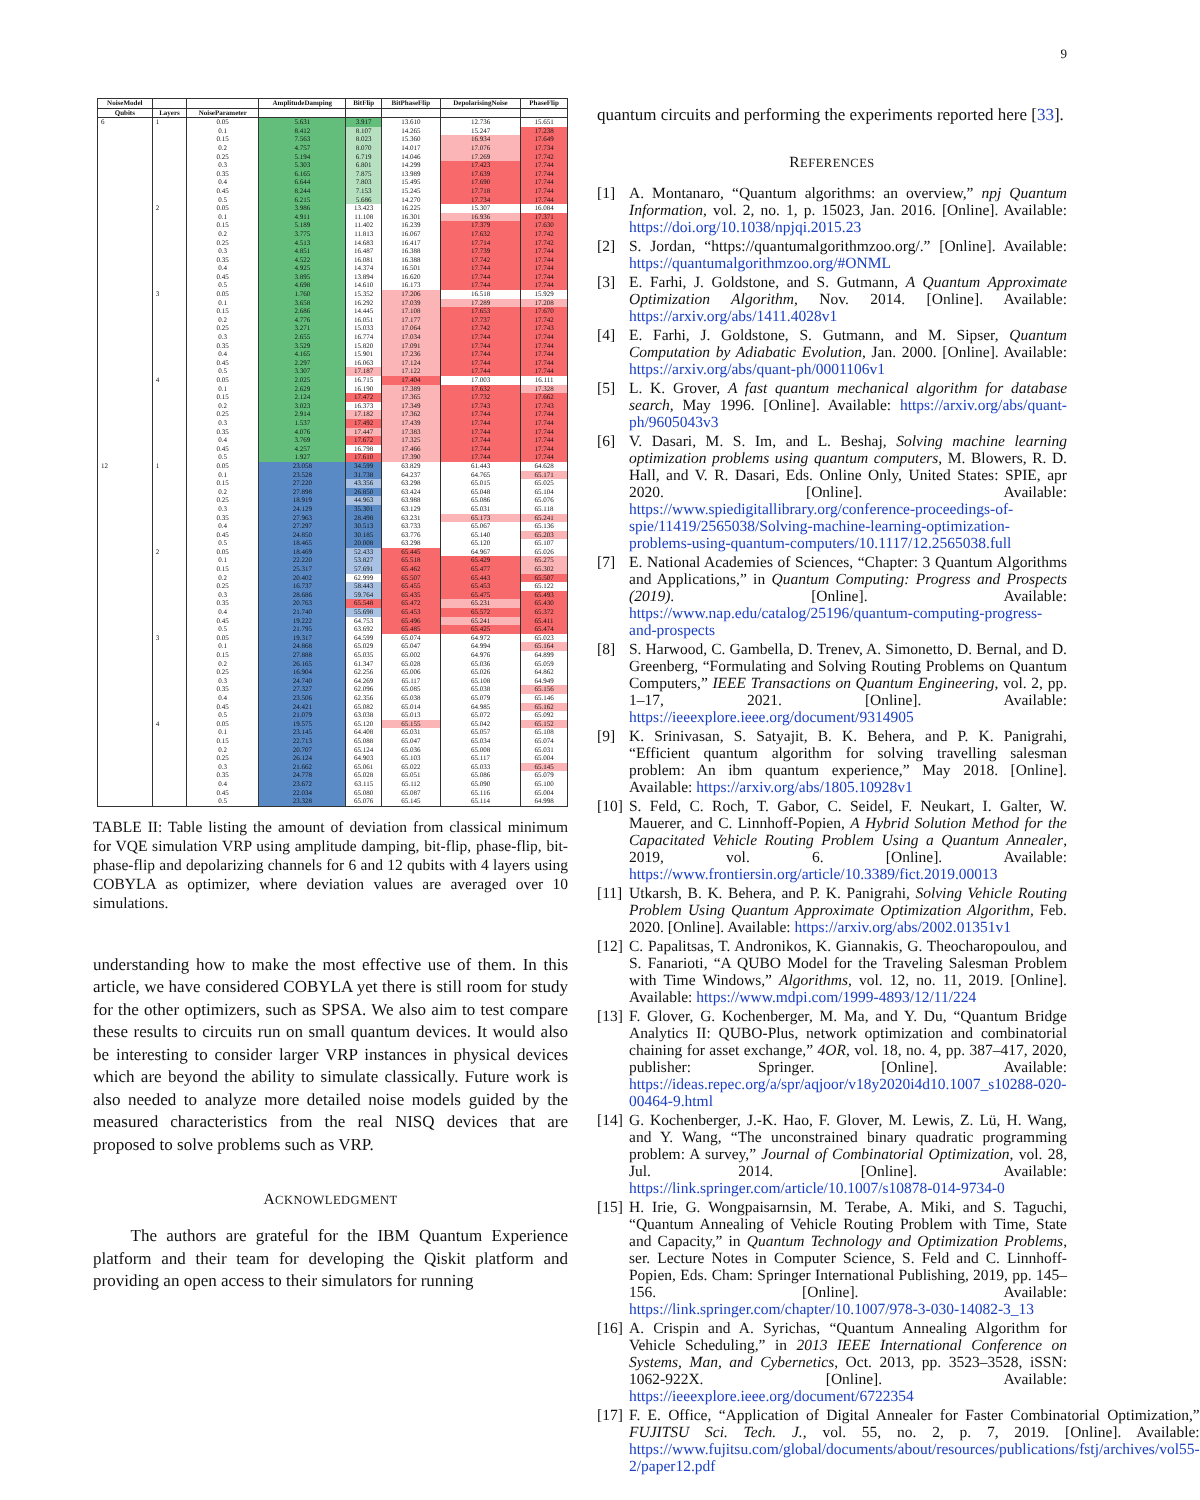9
| NoiseModel | | | AmplitudeDamping | BitFlip | BitPhaseFlip | DepolarisingNoise | PhaseFlip |
| --- | --- | --- | --- | --- | --- | --- | --- |
| Qubits | Layers | NoiseParameter | | | | | |
| 6 | 1 | 0.05 | 5.631 | 3.917 | 13.610 | 12.736 | 15.651 |
| | | 0.1 | 8.412 | 8.107 | 14.265 | 15.247 | 17.238 |
| | | 0.15 | 7.563 | 8.023 | 15.360 | 16.934 | 17.649 |
| | | 0.2 | 4.757 | 8.070 | 14.017 | 17.076 | 17.734 |
| | | 0.25 | 5.194 | 6.719 | 14.046 | 17.269 | 17.742 |
| | | 0.3 | 5.303 | 6.801 | 14.299 | 17.423 | 17.744 |
| | | 0.35 | 6.165 | 7.875 | 13.989 | 17.639 | 17.744 |
| | | 0.4 | 6.644 | 7.803 | 15.495 | 17.690 | 17.744 |
| | | 0.45 | 8.244 | 7.153 | 15.245 | 17.718 | 17.744 |
| | | 0.5 | 6.215 | 5.686 | 14.270 | 17.734 | 17.744 |
| | 2 | 0.05 | 3.986 | 13.423 | 16.225 | 15.307 | 16.084 |
| | | 0.1 | 4.911 | 11.108 | 16.301 | 16.936 | 17.371 |
| | | 0.15 | 5.189 | 11.402 | 16.239 | 17.379 | 17.630 |
| | | 0.2 | 3.775 | 11.813 | 16.067 | 17.632 | 17.742 |
| | | 0.25 | 4.513 | 14.683 | 16.417 | 17.714 | 17.742 |
| | | 0.3 | 4.851 | 16.487 | 16.388 | 17.739 | 17.744 |
| | | 0.35 | 4.522 | 16.081 | 16.388 | 17.742 | 17.744 |
| | | 0.4 | 4.925 | 14.374 | 16.501 | 17.744 | 17.744 |
| | | 0.45 | 3.895 | 13.894 | 16.620 | 17.744 | 17.744 |
| | | 0.5 | 4.698 | 14.610 | 16.173 | 17.744 | 17.744 |
| | 3 | 0.05 | 1.760 | 15.352 | 17.206 | 16.518 | 15.929 |
| | | 0.1 | 3.658 | 16.292 | 17.039 | 17.289 | 17.208 |
| | | 0.15 | 2.686 | 14.445 | 17.108 | 17.653 | 17.670 |
| | | 0.2 | 4.776 | 16.051 | 17.177 | 17.737 | 17.742 |
| | | 0.25 | 3.271 | 15.033 | 17.064 | 17.742 | 17.743 |
| | | 0.3 | 2.655 | 16.774 | 17.034 | 17.744 | 17.744 |
| | | 0.35 | 3.529 | 15.820 | 17.091 | 17.744 | 17.744 |
| | | 0.4 | 4.165 | 15.901 | 17.236 | 17.744 | 17.744 |
| | | 0.45 | 2.297 | 16.063 | 17.124 | 17.744 | 17.744 |
| | | 0.5 | 3.307 | 17.187 | 17.122 | 17.744 | 17.744 |
| | 4 | 0.05 | 2.025 | 16.715 | 17.404 | 17.003 | 16.111 |
| | | 0.1 | 2.629 | 16.190 | 17.389 | 17.632 | 17.328 |
| | | 0.15 | 2.124 | 17.472 | 17.365 | 17.732 | 17.662 |
| | | 0.2 | 3.023 | 16.373 | 17.349 | 17.743 | 17.743 |
| | | 0.25 | 2.914 | 17.182 | 17.362 | 17.744 | 17.744 |
| | | 0.3 | 1.537 | 17.492 | 17.439 | 17.744 | 17.744 |
| | | 0.35 | 4.076 | 17.447 | 17.383 | 17.744 | 17.744 |
| | | 0.4 | 3.769 | 17.672 | 17.325 | 17.744 | 17.744 |
| | | 0.45 | 4.257 | 16.798 | 17.466 | 17.744 | 17.744 |
| | | 0.5 | 1.927 | 17.610 | 17.390 | 17.744 | 17.744 |
| 12 | 1 | 0.05 | 23.058 | 34.599 | 63.829 | 61.443 | 64.628 |
| | | 0.1 | 23.528 | 31.738 | 64.237 | 64.765 | 65.171 |
| | | 0.15 | 27.220 | 43.356 | 63.298 | 65.015 | 65.025 |
| | | 0.2 | 27.898 | 26.850 | 63.424 | 65.048 | 65.104 |
| | | 0.25 | 18.919 | 44.963 | 63.988 | 65.086 | 65.076 |
| | | 0.3 | 24.129 | 35.301 | 63.129 | 65.031 | 65.118 |
| | | 0.35 | 27.963 | 28.498 | 63.231 | 65.173 | 65.241 |
| | | 0.4 | 27.297 | 30.513 | 63.733 | 65.067 | 65.136 |
| | | 0.45 | 24.850 | 30.185 | 63.776 | 65.140 | 65.203 |
| | | 0.5 | 18.465 | 20.008 | 63.298 | 65.120 | 65.107 |
| | 2 | 0.05 | 18.469 | 52.433 | 65.445 | 64.967 | 65.026 |
| | | 0.1 | 22.220 | 53.827 | 65.518 | 65.429 | 65.275 |
| | | 0.15 | 25.317 | 57.691 | 65.462 | 65.477 | 65.302 |
| | | 0.2 | 20.402 | 62.999 | 65.507 | 65.443 | 65.507 |
| | | 0.25 | 16.737 | 58.443 | 65.455 | 65.453 | 65.122 |
| | | 0.3 | 28.686 | 59.764 | 65.435 | 65.475 | 65.493 |
| | | 0.35 | 20.763 | 65.548 | 65.472 | 65.231 | 65.430 |
| | | 0.4 | 21.740 | 55.698 | 65.453 | 65.572 | 65.372 |
| | | 0.45 | 19.222 | 64.753 | 65.496 | 65.241 | 65.411 |
| | | 0.5 | 21.795 | 63.692 | 65.485 | 65.425 | 65.474 |
| | 3 | 0.05 | 19.317 | 64.599 | 65.074 | 64.972 | 65.023 |
| | | 0.1 | 24.868 | 65.029 | 65.047 | 64.994 | 65.164 |
| | | 0.15 | 27.888 | 65.035 | 65.002 | 64.976 | 64.899 |
| | | 0.2 | 26.165 | 61.347 | 65.028 | 65.036 | 65.059 |
| | | 0.25 | 16.904 | 62.256 | 65.006 | 65.026 | 64.862 |
| | | 0.3 | 24.740 | 64.269 | 65.117 | 65.108 | 64.949 |
| | | 0.35 | 27.327 | 62.096 | 65.085 | 65.038 | 65.156 |
| | | 0.4 | 23.506 | 62.356 | 65.038 | 65.079 | 65.146 |
| | | 0.45 | 24.421 | 65.082 | 65.014 | 64.985 | 65.162 |
| | | 0.5 | 21.079 | 63.038 | 65.013 | 65.072 | 65.092 |
| | 4 | 0.05 | 19.575 | 65.120 | 65.155 | 65.042 | 65.152 |
| | | 0.1 | 23.145 | 64.408 | 65.031 | 65.057 | 65.108 |
| | | 0.15 | 22.713 | 65.088 | 65.047 | 65.034 | 65.074 |
| | | 0.2 | 20.707 | 65.124 | 65.036 | 65.008 | 65.031 |
| | | 0.25 | 26.124 | 64.903 | 65.103 | 65.117 | 65.004 |
| | | 0.3 | 21.662 | 65.061 | 65.022 | 65.033 | 65.145 |
| | | 0.35 | 24.778 | 65.028 | 65.051 | 65.086 | 65.079 |
| | | 0.4 | 23.672 | 63.115 | 65.112 | 65.090 | 65.100 |
| | | 0.45 | 22.034 | 65.080 | 65.087 | 65.116 | 65.004 |
| | | 0.5 | 23.328 | 65.076 | 65.145 | 65.114 | 64.998 |
TABLE II: Table listing the amount of deviation from classical minimum for VQE simulation VRP using amplitude damping, bit-flip, phase-flip, bit-phase-flip and depolarizing channels for 6 and 12 qubits with 4 layers using COBYLA as optimizer, where deviation values are averaged over 10 simulations.
understanding how to make the most effective use of them. In this article, we have considered COBYLA yet there is still room for study for the other optimizers, such as SPSA. We also aim to test compare these results to circuits run on small quantum devices. It would also be interesting to consider larger VRP instances in physical devices which are beyond the ability to simulate classically. Future work is also needed to analyze more detailed noise models guided by the measured characteristics from the real NISQ devices that are proposed to solve problems such as VRP.
ACKNOWLEDGMENT
The authors are grateful for the IBM Quantum Experience platform and their team for developing the Qiskit platform and providing an open access to their simulators for running
quantum circuits and performing the experiments reported here [33].
REFERENCES
[1] A. Montanaro, “Quantum algorithms: an overview,” npj Quantum Information, vol. 2, no. 1, p. 15023, Jan. 2016. [Online]. Available: https://doi.org/10.1038/npjqi.2015.23
[2] S. Jordan, “https://quantumalgorithmzoo.org/.” [Online]. Available: https://quantumalgorithmzoo.org/#ONML
[3] E. Farhi, J. Goldstone, and S. Gutmann, A Quantum Approximate Optimization Algorithm, Nov. 2014. [Online]. Available: https://arxiv.org/abs/1411.4028v1
[4] E. Farhi, J. Goldstone, S. Gutmann, and M. Sipser, Quantum Computation by Adiabatic Evolution, Jan. 2000. [Online]. Available: https://arxiv.org/abs/quant-ph/0001106v1
[5] L. K. Grover, A fast quantum mechanical algorithm for database search, May 1996. [Online]. Available: https://arxiv.org/abs/quant-ph/9605043v3
[6] V. Dasari, M. S. Im, and L. Beshaj, Solving machine learning optimization problems using quantum computers, M. Blowers, R. D. Hall, and V. R. Dasari, Eds. Online Only, United States: SPIE, apr 2020. [Online]. Available: https://www.spiedigitallibrary.org/conference-proceedings-of-spie/11419/2565038/Solving-machine-learning-optimization-problems-using-quantum-computers/10.1117/12.2565038.full
[7] E. National Academies of Sciences, “Chapter: 3 Quantum Algorithms and Applications,” in Quantum Computing: Progress and Prospects (2019). [Online]. Available: https://www.nap.edu/catalog/25196/quantum-computing-progress-and-prospects
[8] S. Harwood, C. Gambella, D. Trenev, A. Simonetto, D. Bernal, and D. Greenberg, “Formulating and Solving Routing Problems on Quantum Computers,” IEEE Transactions on Quantum Engineering, vol. 2, pp. 1–17, 2021. [Online]. Available: https://ieeexplore.ieee.org/document/9314905
[9] K. Srinivasan, S. Satyajit, B. K. Behera, and P. K. Panigrahi, “Efficient quantum algorithm for solving travelling salesman problem: An ibm quantum experience,” May 2018. [Online]. Available: https://arxiv.org/abs/1805.10928v1
[10] S. Feld, C. Roch, T. Gabor, C. Seidel, F. Neukart, I. Galter, W. Mauerer, and C. Linnhoff-Popien, A Hybrid Solution Method for the Capacitated Vehicle Routing Problem Using a Quantum Annealer, 2019, vol. 6. [Online]. Available: https://www.frontiersin.org/article/10.3389/fict.2019.00013
[11] Utkarsh, B. K. Behera, and P. K. Panigrahi, Solving Vehicle Routing Problem Using Quantum Approximate Optimization Algorithm, Feb. 2020. [Online]. Available: https://arxiv.org/abs/2002.01351v1
[12] C. Papalitsas, T. Andronikos, K. Giannakis, G. Theocharopoulou, and S. Fanarioti, “A QUBO Model for the Traveling Salesman Problem with Time Windows,” Algorithms, vol. 12, no. 11, 2019. [Online]. Available: https://www.mdpi.com/1999-4893/12/11/224
[13] F. Glover, G. Kochenberger, M. Ma, and Y. Du, “Quantum Bridge Analytics II: QUBO-Plus, network optimization and combinatorial chaining for asset exchange,” 4OR, vol. 18, no. 4, pp. 387–417, 2020, publisher: Springer. [Online]. Available: https://ideas.repec.org/a/spr/aqjoor/v18y2020i4d10.1007_s10288-020-00464-9.html
[14] G. Kochenberger, J.-K. Hao, F. Glover, M. Lewis, Z. Lü, H. Wang, and Y. Wang, “The unconstrained binary quadratic programming problem: A survey,” Journal of Combinatorial Optimization, vol. 28, Jul. 2014. [Online]. Available: https://link.springer.com/article/10.1007/s10878-014-9734-0
[15] H. Irie, G. Wongpaisarnsin, M. Terabe, A. Miki, and S. Taguchi, “Quantum Annealing of Vehicle Routing Problem with Time, State and Capacity,” in Quantum Technology and Optimization Problems, ser. Lecture Notes in Computer Science, S. Feld and C. Linnhoff-Popien, Eds. Cham: Springer International Publishing, 2019, pp. 145–156. [Online]. Available: https://link.springer.com/chapter/10.1007/978-3-030-14082-3_13
[16] A. Crispin and A. Syrichas, “Quantum Annealing Algorithm for Vehicle Scheduling,” in 2013 IEEE International Conference on Systems, Man, and Cybernetics, Oct. 2013, pp. 3523–3528, iSSN: 1062-922X. [Online]. Available: https://ieeexplore.ieee.org/document/6722354
[17] F. E. Office, “Application of Digital Annealer for Faster Combinatorial Optimization,” FUJITSU Sci. Tech. J., vol. 55, no. 2, p. 7, 2019. [Online]. Available: https://www.fujitsu.com/global/documents/about/resources/publications/fstj/archives/vol55-2/paper12.pdf